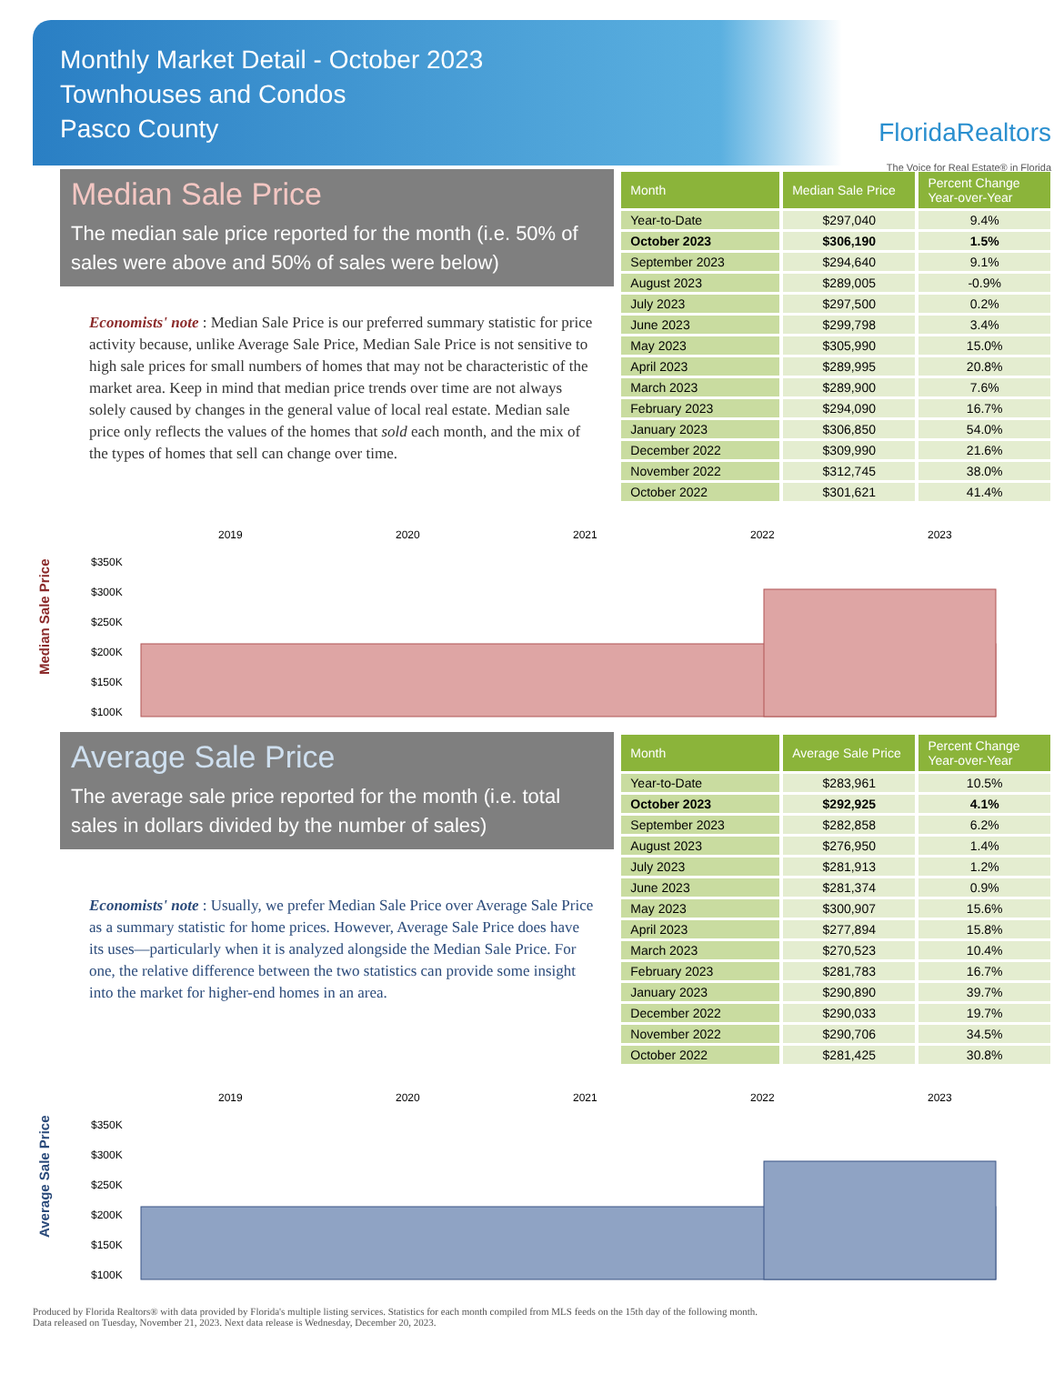Monthly Market Detail - October 2023
Townhouses and Condos
Pasco County
FloridaRealtors
The Voice for Real Estate® in Florida
Median Sale Price
The median sale price reported for the month (i.e. 50% of sales were above and 50% of sales were below)
Economists' note : Median Sale Price is our preferred summary statistic for price activity because, unlike Average Sale Price, Median Sale Price is not sensitive to high sale prices for small numbers of homes that may not be characteristic of the market area. Keep in mind that median price trends over time are not always solely caused by changes in the general value of local real estate. Median sale price only reflects the values of the homes that sold each month, and the mix of the types of homes that sell can change over time.
| Month | Median Sale Price | Percent Change Year-over-Year |
| --- | --- | --- |
| Year-to-Date | $297,040 | 9.4% |
| October 2023 | $306,190 | 1.5% |
| September 2023 | $294,640 | 9.1% |
| August 2023 | $289,005 | -0.9% |
| July 2023 | $297,500 | 0.2% |
| June 2023 | $299,798 | 3.4% |
| May 2023 | $305,990 | 15.0% |
| April 2023 | $289,995 | 20.8% |
| March 2023 | $289,900 | 7.6% |
| February 2023 | $294,090 | 16.7% |
| January 2023 | $306,850 | 54.0% |
| December 2022 | $309,990 | 21.6% |
| November 2022 | $312,745 | 38.0% |
| October 2022 | $301,621 | 41.4% |
Median Sale Price
2019
2020
2021
2022
2023
$350K
$300K
$250K
$200K
$150K
$100K
Average Sale Price
The average sale price reported for the month (i.e. total sales in dollars divided by the number of sales)
Economists' note : Usually, we prefer Median Sale Price over Average Sale Price as a summary statistic for home prices. However, Average Sale Price does have its uses—particularly when it is analyzed alongside the Median Sale Price. For one, the relative difference between the two statistics can provide some insight into the market for higher-end homes in an area.
| Month | Average Sale Price | Percent Change Year-over-Year |
| --- | --- | --- |
| Year-to-Date | $283,961 | 10.5% |
| October 2023 | $292,925 | 4.1% |
| September 2023 | $282,858 | 6.2% |
| August 2023 | $276,950 | 1.4% |
| July 2023 | $281,913 | 1.2% |
| June 2023 | $281,374 | 0.9% |
| May 2023 | $300,907 | 15.6% |
| April 2023 | $277,894 | 15.8% |
| March 2023 | $270,523 | 10.4% |
| February 2023 | $281,783 | 16.7% |
| January 2023 | $290,890 | 39.7% |
| December 2022 | $290,033 | 19.7% |
| November 2022 | $290,706 | 34.5% |
| October 2022 | $281,425 | 30.8% |
Average Sale Price
2019
2020
2021
2022
2023
$350K
$300K
$250K
$200K
$150K
$100K
Produced by Florida Realtors® with data provided by Florida's multiple listing services. Statistics for each month compiled from MLS feeds on the 15th day of the following month.
Data released on Tuesday, November 21, 2023. Next data release is Wednesday, December 20, 2023.